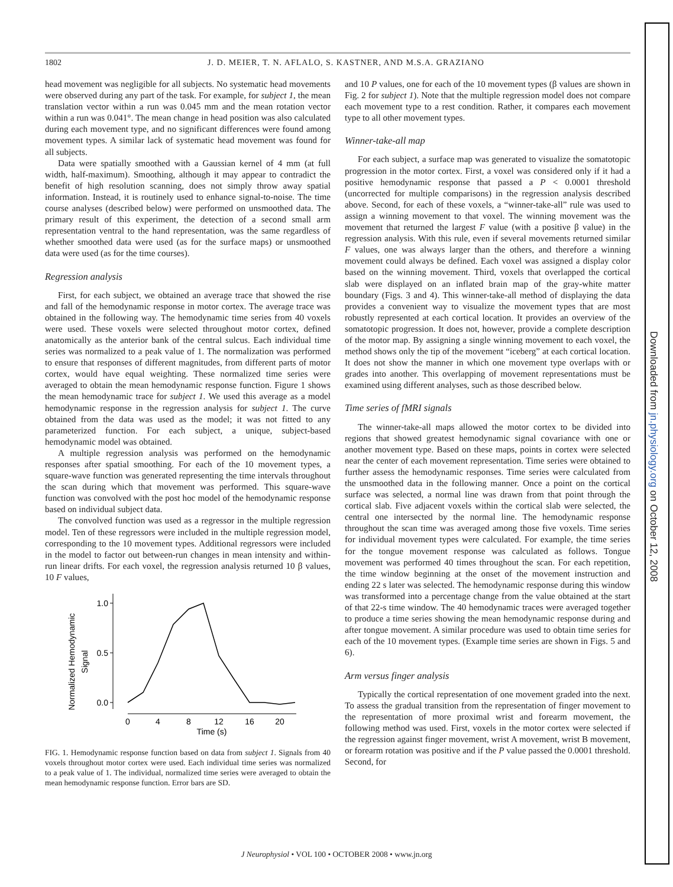1802 J. D. MEIER, T. N. AFLALO, S. KASTNER, AND M.S.A. GRAZIANO
head movement was negligible for all subjects. No systematic head movements were observed during any part of the task. For example, for subject 1, the mean translation vector within a run was 0.045 mm and the mean rotation vector within a run was 0.041°. The mean change in head position was also calculated during each movement type, and no significant differences were found among movement types. A similar lack of systematic head movement was found for all subjects.
Data were spatially smoothed with a Gaussian kernel of 4 mm (at full width, half-maximum). Smoothing, although it may appear to contradict the benefit of high resolution scanning, does not simply throw away spatial information. Instead, it is routinely used to enhance signal-to-noise. The time course analyses (described below) were performed on unsmoothed data. The primary result of this experiment, the detection of a second small arm representation ventral to the hand representation, was the same regardless of whether smoothed data were used (as for the surface maps) or unsmoothed data were used (as for the time courses).
Regression analysis
First, for each subject, we obtained an average trace that showed the rise and fall of the hemodynamic response in motor cortex. The average trace was obtained in the following way. The hemodynamic time series from 40 voxels were used. These voxels were selected throughout motor cortex, defined anatomically as the anterior bank of the central sulcus. Each individual time series was normalized to a peak value of 1. The normalization was performed to ensure that responses of different magnitudes, from different parts of motor cortex, would have equal weighting. These normalized time series were averaged to obtain the mean hemodynamic response function. Figure 1 shows the mean hemodynamic trace for subject 1. We used this average as a model hemodynamic response in the regression analysis for subject 1. The curve obtained from the data was used as the model; it was not fitted to any parameterized function. For each subject, a unique, subject-based hemodynamic model was obtained.
A multiple regression analysis was performed on the hemodynamic responses after spatial smoothing. For each of the 10 movement types, a square-wave function was generated representing the time intervals throughout the scan during which that movement was performed. This square-wave function was convolved with the post hoc model of the hemodynamic response based on individual subject data.
The convolved function was used as a regressor in the multiple regression model. Ten of these regressors were included in the multiple regression model, corresponding to the 10 movement types. Additional regressors were included in the model to factor out between-run changes in mean intensity and within-run linear drifts. For each voxel, the regression analysis returned 10 β values, 10 F values,
Normalized Hemodynamic
Signal
1.0
0.5
0.0
0
4
8
12
16
20
Time (s)
FIG. 1. Hemodynamic response function based on data from subject 1. Signals from 40 voxels throughout motor cortex were used. Each individual time series was normalized to a peak value of 1. The individual, normalized time series were averaged to obtain the mean hemodynamic response function. Error bars are SD.
and 10 P values, one for each of the 10 movement types (β values are shown in Fig. 2 for subject 1). Note that the multiple regression model does not compare each movement type to a rest condition. Rather, it compares each movement type to all other movement types.
Winner-take-all map
For each subject, a surface map was generated to visualize the somatotopic progression in the motor cortex. First, a voxel was considered only if it had a positive hemodynamic response that passed a P < 0.0001 threshold (uncorrected for multiple comparisons) in the regression analysis described above. Second, for each of these voxels, a “winner-take-all” rule was used to assign a winning movement to that voxel. The winning movement was the movement that returned the largest F value (with a positive β value) in the regression analysis. With this rule, even if several movements returned similar F values, one was always larger than the others, and therefore a winning movement could always be defined. Each voxel was assigned a display color based on the winning movement. Third, voxels that overlapped the cortical slab were displayed on an inflated brain map of the gray-white matter boundary (Figs. 3 and 4). This winner-take-all method of displaying the data provides a convenient way to visualize the movement types that are most robustly represented at each cortical location. It provides an overview of the somatotopic progression. It does not, however, provide a complete description of the motor map. By assigning a single winning movement to each voxel, the method shows only the tip of the movement “iceberg” at each cortical location. It does not show the manner in which one movement type overlaps with or grades into another. This overlapping of movement representations must be examined using different analyses, such as those described below.
Time series of fMRI signals
The winner-take-all maps allowed the motor cortex to be divided into regions that showed greatest hemodynamic signal covariance with one or another movement type. Based on these maps, points in cortex were selected near the center of each movement representation. Time series were obtained to further assess the hemodynamic responses. Time series were calculated from the unsmoothed data in the following manner. Once a point on the cortical surface was selected, a normal line was drawn from that point through the cortical slab. Five adjacent voxels within the cortical slab were selected, the central one intersected by the normal line. The hemodynamic response throughout the scan time was averaged among those five voxels. Time series for individual movement types were calculated. For example, the time series for the tongue movement response was calculated as follows. Tongue movement was performed 40 times throughout the scan. For each repetition, the time window beginning at the onset of the movement instruction and ending 22 s later was selected. The hemodynamic response during this window was transformed into a percentage change from the value obtained at the start of that 22-s time window. The 40 hemodynamic traces were averaged together to produce a time series showing the mean hemodynamic response during and after tongue movement. A similar procedure was used to obtain time series for each of the 10 movement types. (Example time series are shown in Figs. 5 and 6).
Arm versus finger analysis
Typically the cortical representation of one movement graded into the next. To assess the gradual transition from the representation of finger movement to the representation of more proximal wrist and forearm movement, the following method was used. First, voxels in the motor cortex were selected if the regression against finger movement, wrist A movement, wrist B movement, or forearm rotation was positive and if the P value passed the 0.0001 threshold. Second, for
J Neurophysiol • VOL 100 • OCTOBER 2008 • www.jn.org
Downloaded from jn.physiology.org on October 12, 2008